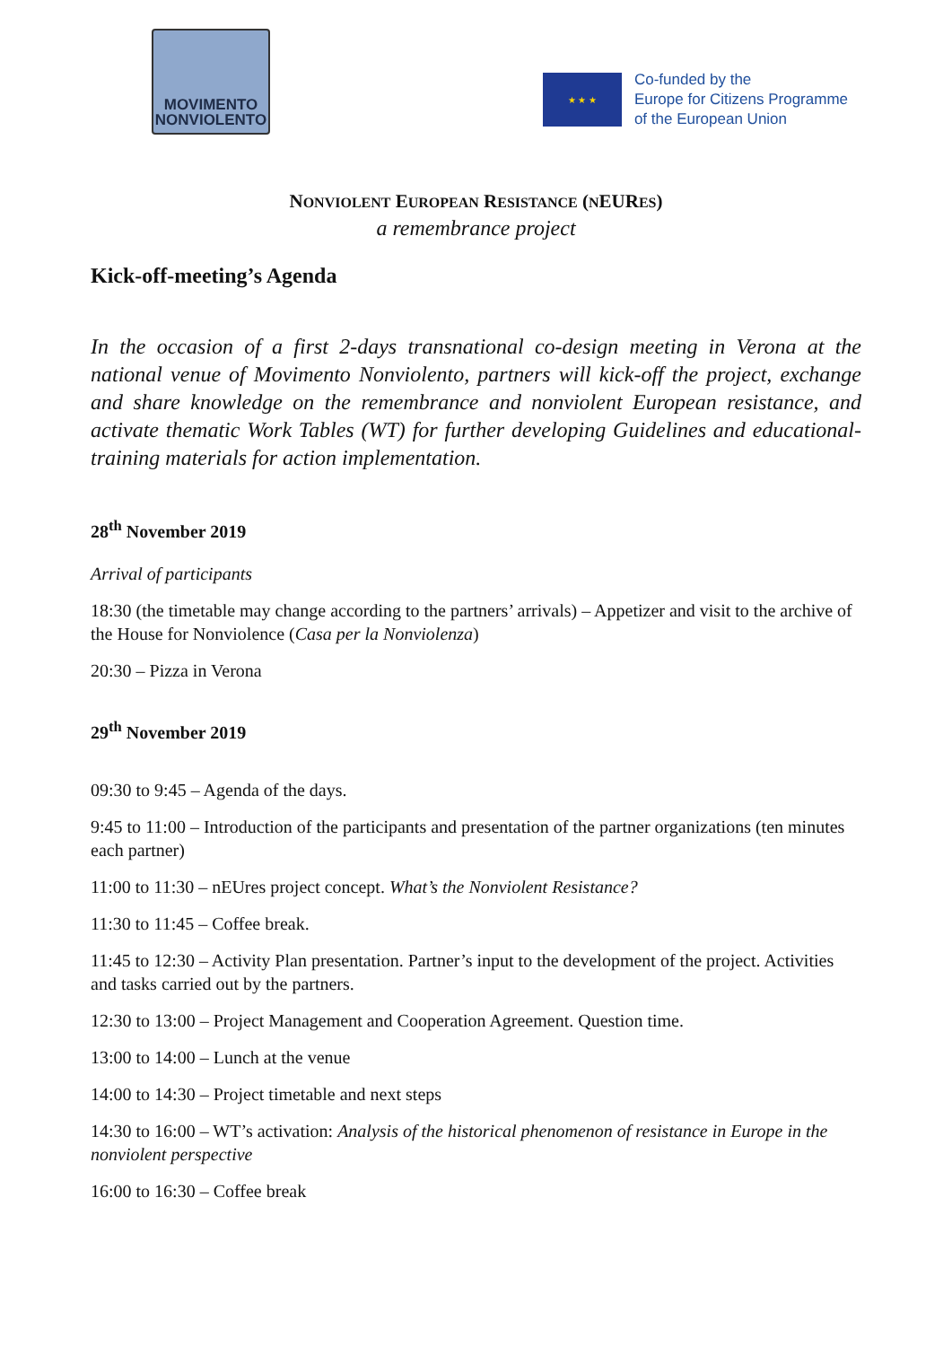MOVIMENTO
NONVIOLENTO
★ ★ ★
Co-funded by the
Europe for Citizens Programme
of the European Union
NONVIOLENT EUROPEAN RESISTANCE (NEURES)
a remembrance project
Kick-off-meeting’s Agenda
In the occasion of a first 2-days transnational co-design meeting in Verona at the national venue of Movimento Nonviolento, partners will kick-off the project, exchange and share knowledge on the remembrance and nonviolent European resistance, and activate thematic Work Tables (WT) for further developing Guidelines and educational-training materials for action implementation.
28<sup>th</sup> November 2019
Arrival of participants
18:30 (the timetable may change according to the partners’ arrivals) – Appetizer and visit to the archive of the House for Nonviolence (Casa per la Nonviolenza)
20:30 – Pizza in Verona
29<sup>th</sup> November 2019
09:30 to 9:45 – Agenda of the days.
9:45 to 11:00 – Introduction of the participants and presentation of the partner organizations (ten minutes each partner)
11:00 to 11:30 – nEUres project concept. What’s the Nonviolent Resistance?
11:30 to 11:45 – Coffee break.
11:45 to 12:30 – Activity Plan presentation. Partner’s input to the development of the project. Activities and tasks carried out by the partners.
12:30 to 13:00 – Project Management and Cooperation Agreement. Question time.
13:00 to 14:00 – Lunch at the venue
14:00 to 14:30 – Project timetable and next steps
14:30 to 16:00 – WT’s activation: Analysis of the historical phenomenon of resistance in Europe in the nonviolent perspective
16:00 to 16:30 – Coffee break